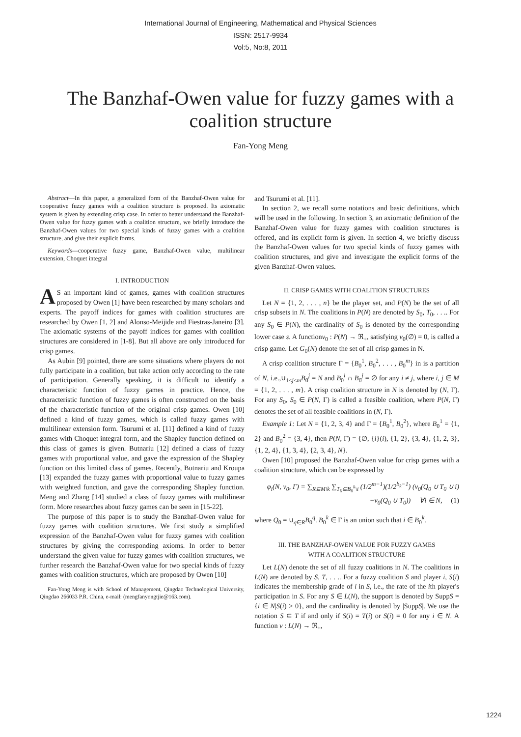International Journal of Engineering, Mathematical and Physical Sciences
ISSN: 2517-9934
Vol:5, No:8, 2011
The Banzhaf-Owen value for fuzzy games with a coalition structure
Fan-Yong Meng
Abstract—In this paper, a generalized form of the Banzhaf-Owen value for cooperative fuzzy games with a coalition structure is proposed. Its axiomatic system is given by extending crisp case. In order to better understand the Banzhaf-Owen value for fuzzy games with a coalition structure, we briefly introduce the Banzhaf-Owen values for two special kinds of fuzzy games with a coalition structure, and give their explicit forms.
Keywords—cooperative fuzzy game, Banzhaf-Owen value, multilinear extension, Choquet integral
I. INTRODUCTION
AS an important kind of games, games with coalition structures proposed by Owen [1] have been researched by many scholars and experts. The payoff indices for games with coalition structures are researched by Owen [1, 2] and Alonso-Meijide and Fiestras-Janeiro [3]. The axiomatic systems of the payoff indices for games with coalition structures are considered in [1-8]. But all above are only introduced for crisp games.
As Aubin [9] pointed, there are some situations where players do not fully participate in a coalition, but take action only according to the rate of participation. Generally speaking, it is difficult to identify a characteristic function of fuzzy games in practice. Hence, the characteristic function of fuzzy games is often constructed on the basis of the characteristic function of the original crisp games. Owen [10] defined a kind of fuzzy games, which is called fuzzy games with multilinear extension form. Tsurumi et al. [11] defined a kind of fuzzy games with Choquet integral form, and the Shapley function defined on this class of games is given. Butnariu [12] defined a class of fuzzy games with proportional value, and gave the expression of the Shapley function on this limited class of games. Recently, Butnariu and Kroupa [13] expanded the fuzzy games with proportional value to fuzzy games with weighted function, and gave the corresponding Shapley function. Meng and Zhang [14] studied a class of fuzzy games with multilinear form. More researches about fuzzy games can be seen in [15-22].
The purpose of this paper is to study the Banzhaf-Owen value for fuzzy games with coalition structures. We first study a simplified expression of the Banzhaf-Owen value for fuzzy games with coalition structures by giving the corresponding axioms. In order to better understand the given value for fuzzy games with coalition structures, we further research the Banzhaf-Owen value for two special kinds of fuzzy games with coalition structures, which are proposed by Owen [10]
Fan-Yong Meng is with School of Management, Qingdao Technological University, Qingdao 266033 P.R. China, e-mail: (mengfanyongtjie@163.com).
and Tsurumi et al. [11].
In section 2, we recall some notations and basic definitions, which will be used in the following. In section 3, an axiomatic definition of the Banzhaf-Owen value for fuzzy games with coalition structures is offered, and its explicit form is given. In section 4, we briefly discuss the Banzhaf-Owen values for two special kinds of fuzzy games with coalition structures, and give and investigate the explicit forms of the given Banzhaf-Owen values.
II. CRISP GAMES WITH COALITION STRUCTURES
Let N = {1, 2, . . . , n} be the player set, and P(N) be the set of all crisp subsets in N. The coalitions in P(N) are denoted by S<sub>0</sub>, T<sub>0</sub>, . . .. For any S<sub>0</sub> ∈ P(N), the cardinality of S<sub>0</sub> is denoted by the corresponding lower case s. A functionv<sub>0</sub> : P(N) → ℜ<sub>+</sub>, satisfying v<sub>0</sub>(∅) = 0, is called a crisp game. Let G<sub>0</sub>(N) denote the set of all crisp games in N.
A crisp coalition structure Γ = {B<sub>0</sub><sup>1</sup>, B<sub>0</sub><sup>2</sup>, . . . , B<sub>0</sub><sup>m</sup>} in is a partition of N, i.e.,∪<sub>1≤j≤m</sub>B<sub>0</sub><sup>j</sup> = N and B<sub>0</sub><sup>i</sup> ∩ B<sub>0</sub><sup>j</sup> = ∅ for any i ≠ j, where i, j ∈ M = {1, 2, . . . , m}. A crisp coalition structure in N is denoted by (N, Γ). For any S<sub>0</sub>, S<sub>0</sub> ∈ P(N, Γ) is called a feasible coalition, where P(N, Γ) denotes the set of all feasible coalitions in (N, Γ).
Example 1: Let N = {1, 2, 3, 4} and Γ = {B<sub>0</sub><sup>1</sup>, B<sub>0</sub><sup>2</sup>}, where B<sub>0</sub><sup>1</sup> = {1, 2} and B<sub>0</sub><sup>2</sup> = {3, 4}, then P(N, Γ) = {∅, {i}(i), {1, 2}, {3, 4}, {1, 2, 3}, {1, 2, 4}, {1, 3, 4}, {2, 3, 4}, N}.
Owen [10] proposed the Banzhaf-Owen value for crisp games with a coalition structure, which can be expressed by
φ<sub>i</sub>(N, v<sub>0</sub>, Γ) = ∑<sub>R⊆M\k</sub> ∑<sub>T<sub>0</sub>⊆B<sub>0</sub><sup>k</sup>\i</sub> (1/2<sup>m−1</sup>)(1/2<sup>b<sub>k</sub>−1</sup>) (v<sub>0</sub>(Q<sub>0</sub> ∪ T<sub>0</sub> ∪ i)
−v<sub>0</sub>(Q<sub>0</sub> ∪ T<sub>0</sub>)) ∀i ∈ N, (1)
where Q<sub>0</sub> = ∪<sub>q∈R</sub>B<sub>0</sub><sup>q</sup>. B<sub>0</sub><sup>k</sup> ∈ Γ is an union such that i ∈ B<sub>0</sub><sup>k</sup>.
III. THE BANZHAF-OWEN VALUE FOR FUZZY GAMES
WITH A COALITION STRUCTURE
Let L(N) denote the set of all fuzzy coalitions in N. The coalitions in L(N) are denoted by S, T, . . .. For a fuzzy coalition S and player i, S(i) indicates the membership grade of i in S, i.e., the rate of the ith player's participation in S. For any S ∈ L(N), the support is denoted by SuppS = {i ∈ N|S(i) > 0}, and the cardinality is denoted by |SuppS|. We use the notation S ⊆ T if and only if S(i) = T(i) or S(i) = 0 for any i ∈ N. A function v : L(N) → ℜ<sub>+</sub>,
1224